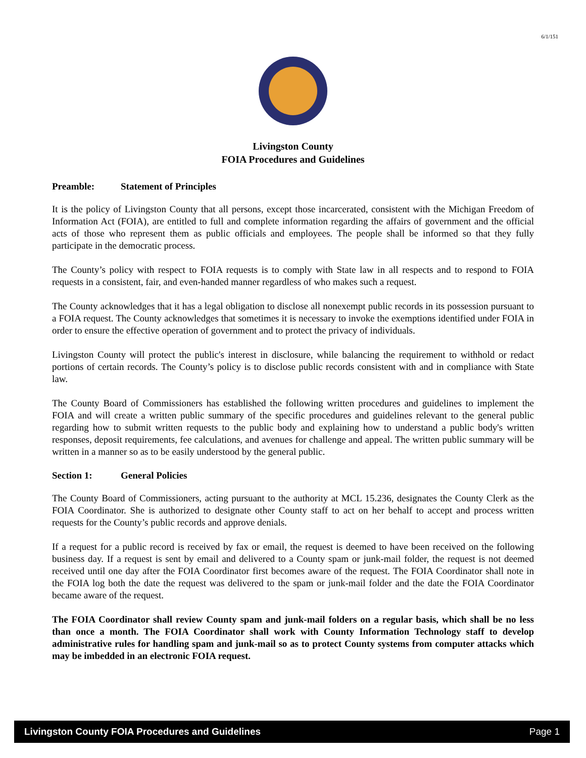6/1/151
Livingston County
FOIA Procedures and Guidelines
Preamble: Statement of Principles
It is the policy of Livingston County that all persons, except those incarcerated, consistent with the Michigan Freedom of Information Act (FOIA), are entitled to full and complete information regarding the affairs of government and the official acts of those who represent them as public officials and employees. The people shall be informed so that they fully participate in the democratic process.
The County’s policy with respect to FOIA requests is to comply with State law in all respects and to respond to FOIA requests in a consistent, fair, and even-handed manner regardless of who makes such a request.
The County acknowledges that it has a legal obligation to disclose all nonexempt public records in its possession pursuant to a FOIA request. The County acknowledges that sometimes it is necessary to invoke the exemptions identified under FOIA in order to ensure the effective operation of government and to protect the privacy of individuals.
Livingston County will protect the public's interest in disclosure, while balancing the requirement to withhold or redact portions of certain records. The County’s policy is to disclose public records consistent with and in compliance with State law.
The County Board of Commissioners has established the following written procedures and guidelines to implement the FOIA and will create a written public summary of the specific procedures and guidelines relevant to the general public regarding how to submit written requests to the public body and explaining how to understand a public body's written responses, deposit requirements, fee calculations, and avenues for challenge and appeal. The written public summary will be written in a manner so as to be easily understood by the general public.
Section 1: General Policies
The County Board of Commissioners, acting pursuant to the authority at MCL 15.236, designates the County Clerk as the FOIA Coordinator. She is authorized to designate other County staff to act on her behalf to accept and process written requests for the County’s public records and approve denials.
If a request for a public record is received by fax or email, the request is deemed to have been received on the following business day. If a request is sent by email and delivered to a County spam or junk-mail folder, the request is not deemed received until one day after the FOIA Coordinator first becomes aware of the request. The FOIA Coordinator shall note in the FOIA log both the date the request was delivered to the spam or junk-mail folder and the date the FOIA Coordinator became aware of the request.
The FOIA Coordinator shall review County spam and junk-mail folders on a regular basis, which shall be no less than once a month. The FOIA Coordinator shall work with County Information Technology staff to develop administrative rules for handling spam and junk-mail so as to protect County systems from computer attacks which may be imbedded in an electronic FOIA request.
Livingston County FOIA Procedures and Guidelines Page 1